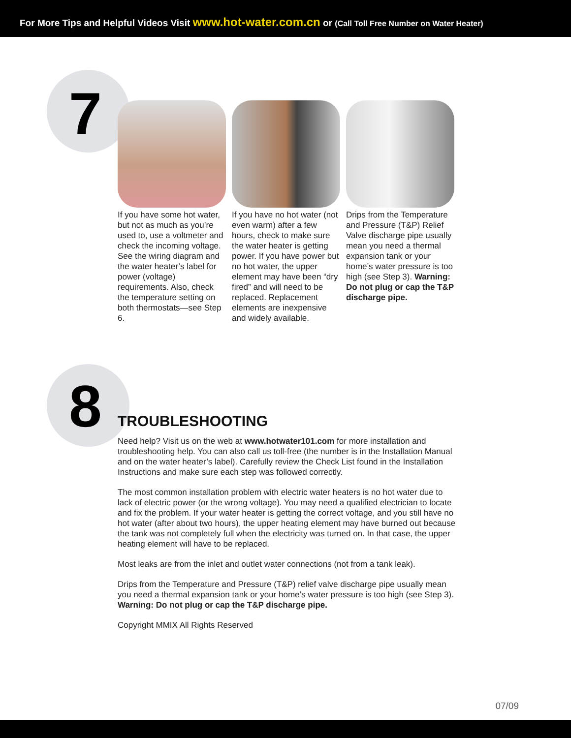For More Tips and Helpful Videos Visit www.hot-water.com.cn or (Call Toll Free Number on Water Heater)
7
If you have some hot water, but not as much as you’re used to, use a voltmeter and check the incoming voltage. See the wiring diagram and the water heater’s label for power (voltage) requirements. Also, check the temperature setting on both thermostats—see Step 6.
If you have no hot water (not even warm) after a few hours, check to make sure the water heater is getting power. If you have power but no hot water, the upper element may have been “dry fired” and will need to be replaced. Replacement elements are inexpensive and widely available.
Drips from the Temperature and Pressure (T&P) Relief Valve discharge pipe usually mean you need a thermal expansion tank or your home’s water pressure is too high (see Step 3). Warning: Do not plug or cap the T&P discharge pipe.
8
TROUBLESHOOTING
Need help? Visit us on the web at www.hotwater101.com for more installation and troubleshooting help. You can also call us toll-free (the number is in the Installation Manual and on the water heater’s label). Carefully review the Check List found in the Installation Instructions and make sure each step was followed correctly.
The most common installation problem with electric water heaters is no hot water due to lack of electric power (or the wrong voltage). You may need a qualified electrician to locate and fix the problem. If your water heater is getting the correct voltage, and you still have no hot water (after about two hours), the upper heating element may have burned out because the tank was not completely full when the electricity was turned on. In that case, the upper heating element will have to be replaced.
Most leaks are from the inlet and outlet water connections (not from a tank leak).
Drips from the Temperature and Pressure (T&P) relief valve discharge pipe usually mean you need a thermal expansion tank or your home’s water pressure is too high (see Step 3). Warning: Do not plug or cap the T&P discharge pipe.
Copyright MMIX All Rights Reserved
07/09